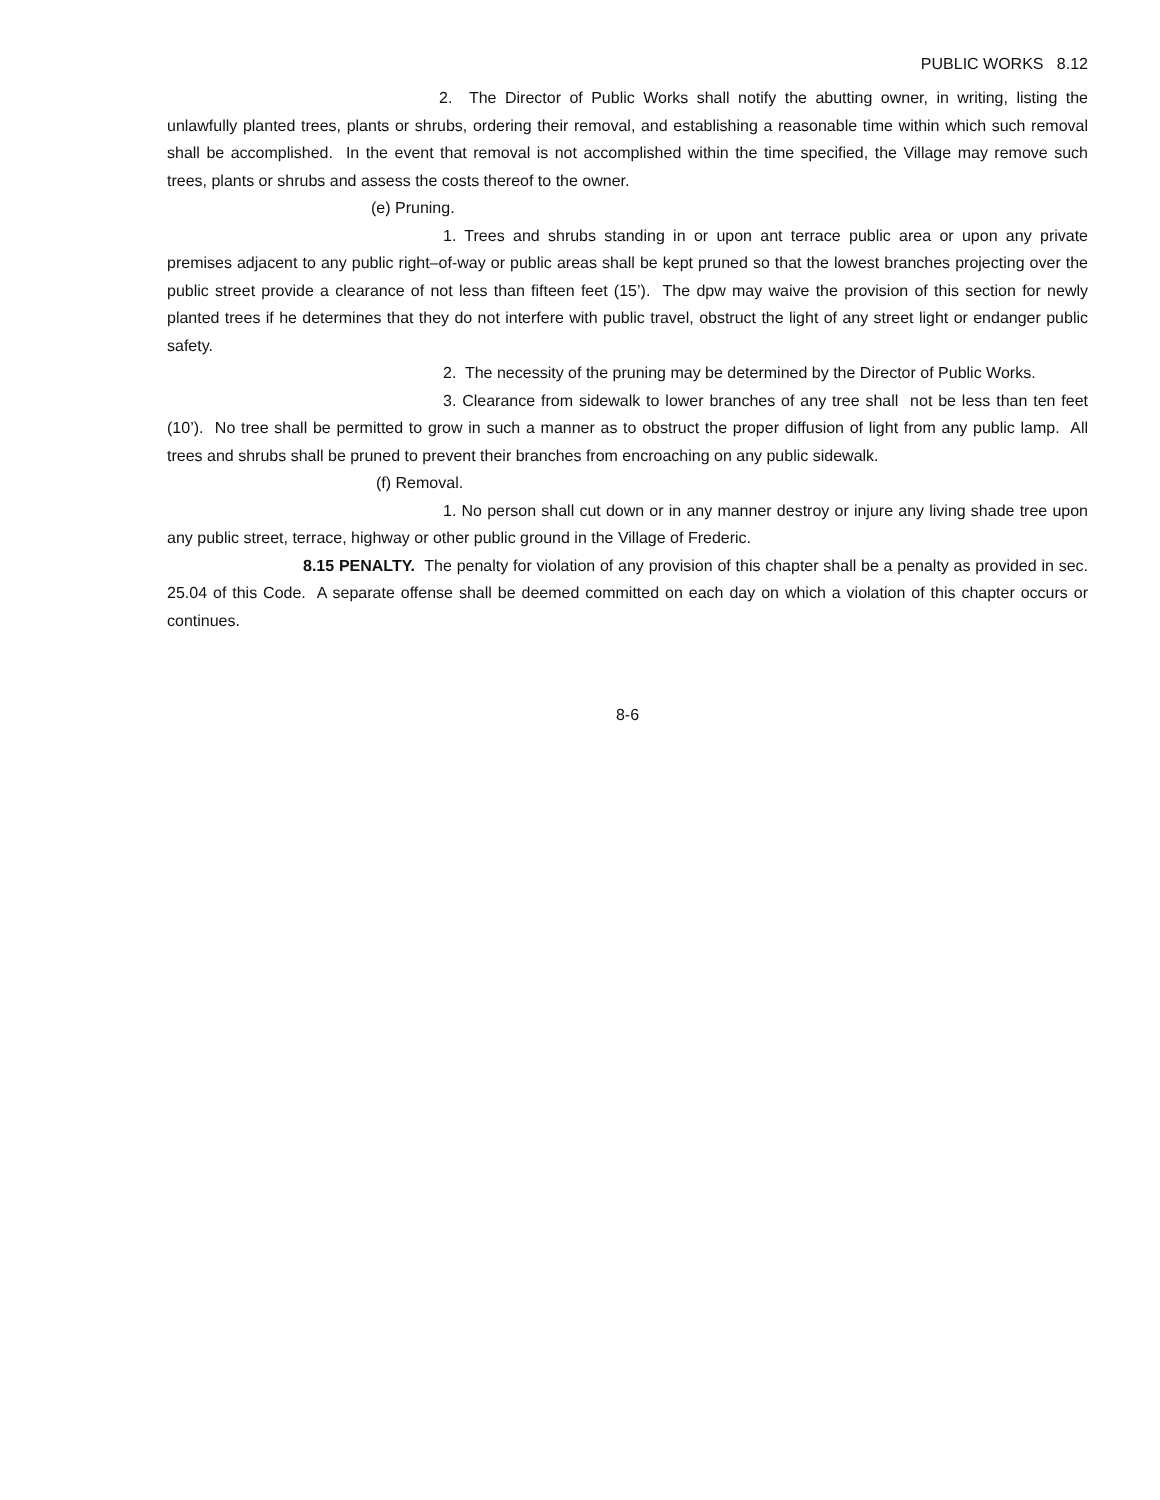PUBLIC WORKS 8.12
2. The Director of Public Works shall notify the abutting owner, in writing, listing the unlawfully planted trees, plants or shrubs, ordering their removal, and establishing a reasonable time within which such removal shall be accomplished. In the event that removal is not accomplished within the time specified, the Village may remove such trees, plants or shrubs and assess the costs thereof to the owner.
(e) Pruning.
1. Trees and shrubs standing in or upon ant terrace public area or upon any private premises adjacent to any public right–of-way or public areas shall be kept pruned so that the lowest branches projecting over the public street provide a clearance of not less than fifteen feet (15’). The dpw may waive the provision of this section for newly planted trees if he determines that they do not interfere with public travel, obstruct the light of any street light or endanger public safety.
2. The necessity of the pruning may be determined by the Director of Public Works.
3. Clearance from sidewalk to lower branches of any tree shall not be less than ten feet (10’). No tree shall be permitted to grow in such a manner as to obstruct the proper diffusion of light from any public lamp. All trees and shrubs shall be pruned to prevent their branches from encroaching on any public sidewalk.
(f) Removal.
1. No person shall cut down or in any manner destroy or injure any living shade tree upon any public street, terrace, highway or other public ground in the Village of Frederic.
8.15 PENALTY. The penalty for violation of any provision of this chapter shall be a penalty as provided in sec. 25.04 of this Code. A separate offense shall be deemed committed on each day on which a violation of this chapter occurs or continues.
8-6